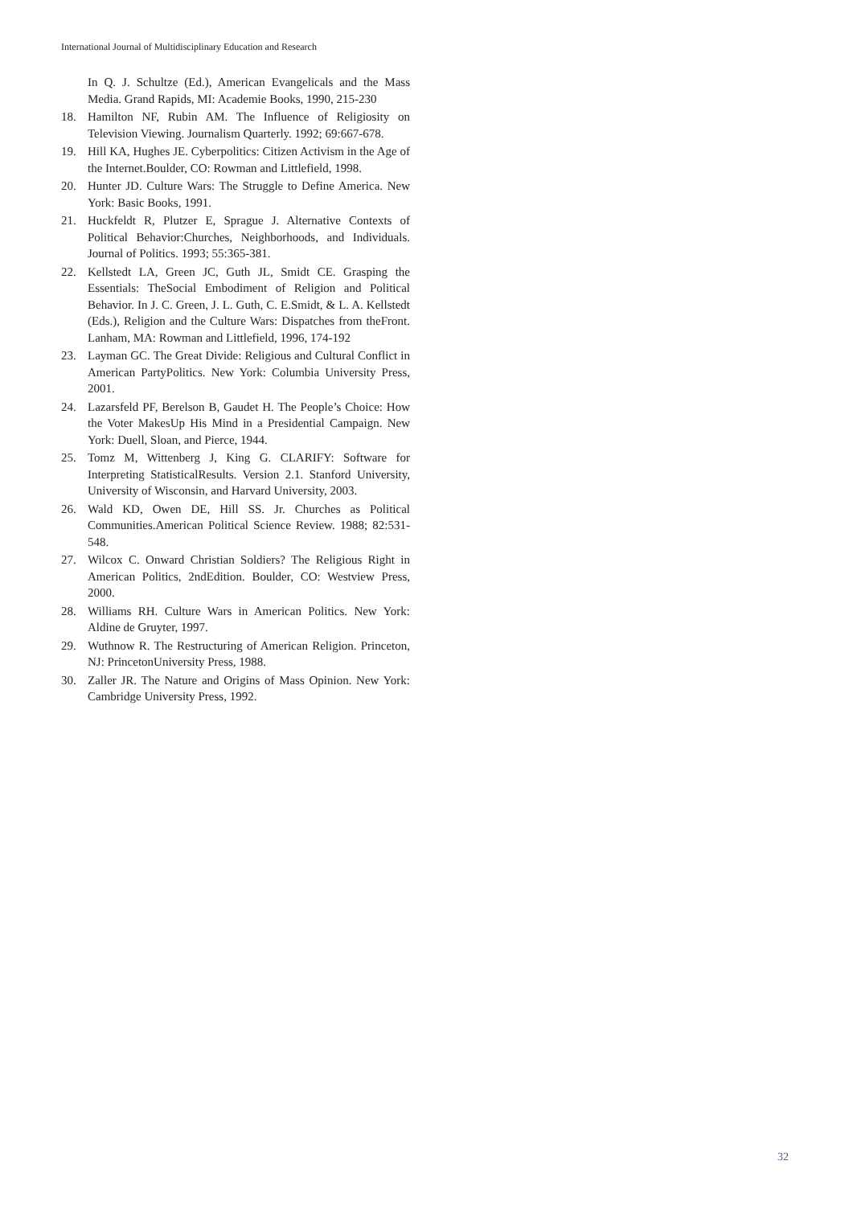International Journal of Multidisciplinary Education and Research
In Q. J. Schultze (Ed.), American Evangelicals and the Mass Media. Grand Rapids, MI: Academie Books, 1990, 215-230
18. Hamilton NF, Rubin AM. The Influence of Religiosity on Television Viewing. Journalism Quarterly. 1992; 69:667-678.
19. Hill KA, Hughes JE. Cyberpolitics: Citizen Activism in the Age of the Internet.Boulder, CO: Rowman and Littlefield, 1998.
20. Hunter JD. Culture Wars: The Struggle to Define America. New York: Basic Books, 1991.
21. Huckfeldt R, Plutzer E, Sprague J. Alternative Contexts of Political Behavior:Churches, Neighborhoods, and Individuals. Journal of Politics. 1993; 55:365-381.
22. Kellstedt LA, Green JC, Guth JL, Smidt CE. Grasping the Essentials: TheSocial Embodiment of Religion and Political Behavior. In J. C. Green, J. L. Guth, C. E.Smidt, & L. A. Kellstedt (Eds.), Religion and the Culture Wars: Dispatches from theFront. Lanham, MA: Rowman and Littlefield, 1996, 174-192
23. Layman GC. The Great Divide: Religious and Cultural Conflict in American PartyPolitics. New York: Columbia University Press, 2001.
24. Lazarsfeld PF, Berelson B, Gaudet H. The People’s Choice: How the Voter MakesUp His Mind in a Presidential Campaign. New York: Duell, Sloan, and Pierce, 1944.
25. Tomz M, Wittenberg J, King G. CLARIFY: Software for Interpreting StatisticalResults. Version 2.1. Stanford University, University of Wisconsin, and Harvard University, 2003.
26. Wald KD, Owen DE, Hill SS. Jr. Churches as Political Communities.American Political Science Review. 1988; 82:531-548.
27. Wilcox C. Onward Christian Soldiers? The Religious Right in American Politics, 2ndEdition. Boulder, CO: Westview Press, 2000.
28. Williams RH. Culture Wars in American Politics. New York: Aldine de Gruyter, 1997.
29. Wuthnow R. The Restructuring of American Religion. Princeton, NJ: PrincetonUniversity Press, 1988.
30. Zaller JR. The Nature and Origins of Mass Opinion. New York: Cambridge University Press, 1992.
32